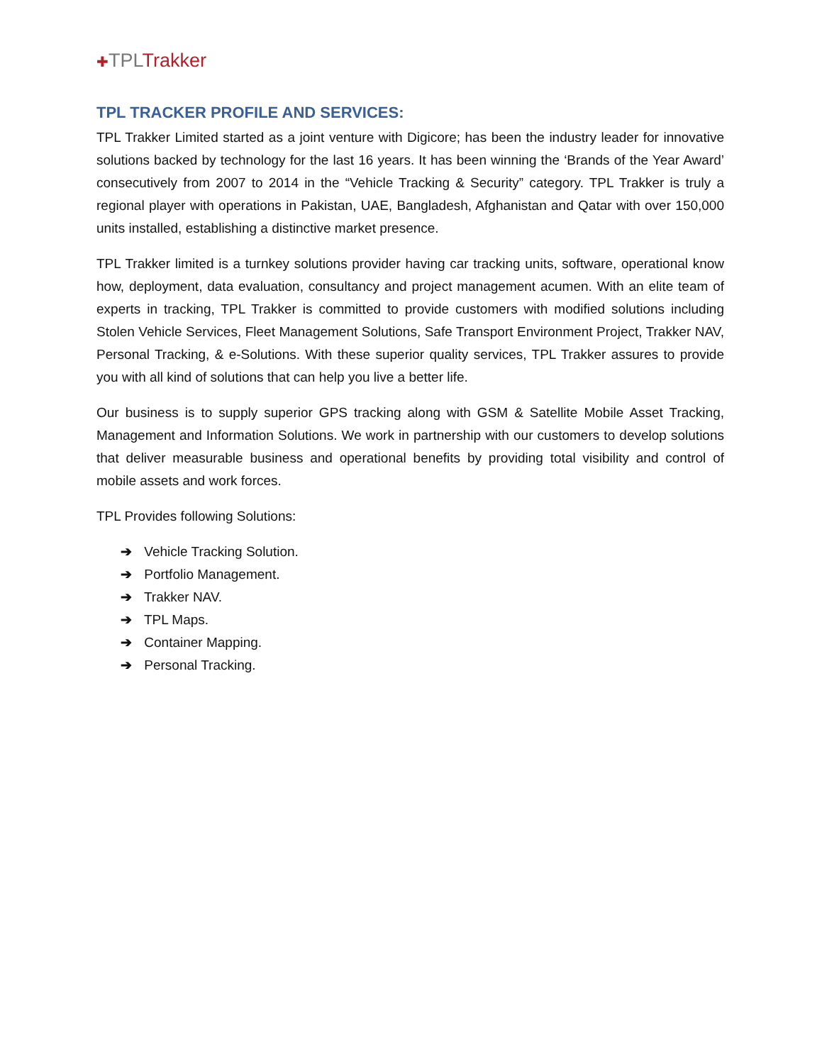✚TPLTrakker
TPL TRACKER PROFILE AND SERVICES:
TPL Trakker Limited started as a joint venture with Digicore; has been the industry leader for innovative solutions backed by technology for the last 16 years. It has been winning the ‘Brands of the Year Award’ consecutively from 2007 to 2014 in the “Vehicle Tracking & Security” category. TPL Trakker is truly a regional player with operations in Pakistan, UAE, Bangladesh, Afghanistan and Qatar with over 150,000 units installed, establishing a distinctive market presence.
TPL Trakker limited is a turnkey solutions provider having car tracking units, software, operational know how, deployment, data evaluation, consultancy and project management acumen. With an elite team of experts in tracking, TPL Trakker is committed to provide customers with modified solutions including Stolen Vehicle Services, Fleet Management Solutions, Safe Transport Environment Project, Trakker NAV, Personal Tracking, & e-Solutions. With these superior quality services, TPL Trakker assures to provide you with all kind of solutions that can help you live a better life.
Our business is to supply superior GPS tracking along with GSM & Satellite Mobile Asset Tracking, Management and Information Solutions. We work in partnership with our customers to develop solutions that deliver measurable business and operational benefits by providing total visibility and control of mobile assets and work forces.
TPL Provides following Solutions:
➔ Vehicle Tracking Solution.
➔ Portfolio Management.
➔ Trakker NAV.
➔ TPL Maps.
➔ Container Mapping.
➔ Personal Tracking.